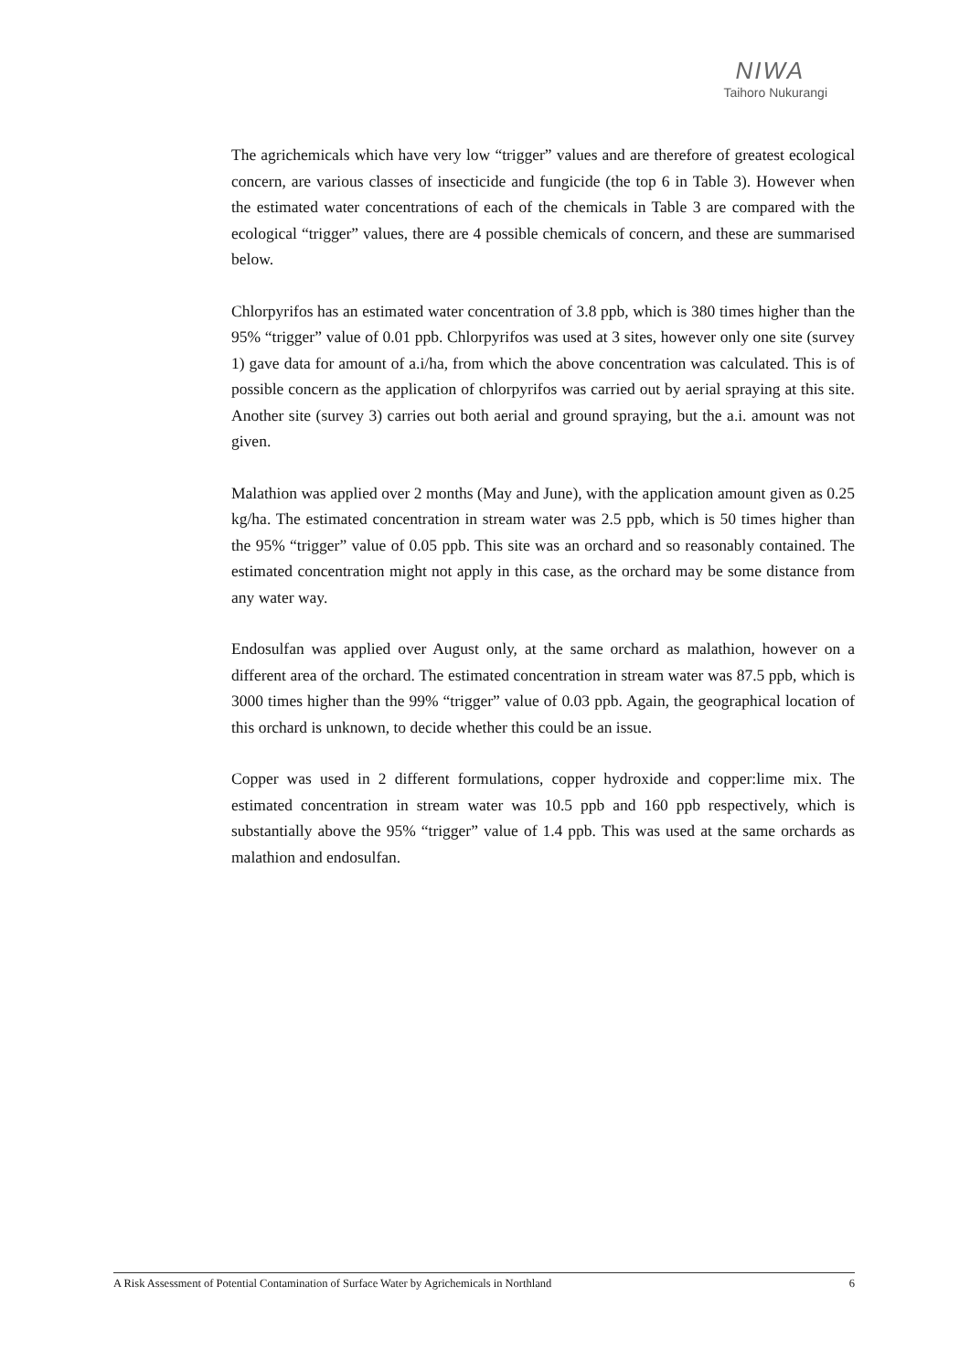NIWA
Taihoro Nukurangi
The agrichemicals which have very low “trigger” values and are therefore of greatest ecological concern, are various classes of insecticide and fungicide (the top 6 in Table 3). However when the estimated water concentrations of each of the chemicals in Table 3 are compared with the ecological “trigger” values, there are 4 possible chemicals of concern, and these are summarised below.
Chlorpyrifos has an estimated water concentration of 3.8 ppb, which is 380 times higher than the 95% “trigger” value of 0.01 ppb. Chlorpyrifos was used at 3 sites, however only one site (survey 1) gave data for amount of a.i/ha, from which the above concentration was calculated. This is of possible concern as the application of chlorpyrifos was carried out by aerial spraying at this site. Another site (survey 3) carries out both aerial and ground spraying, but the a.i. amount was not given.
Malathion was applied over 2 months (May and June), with the application amount given as 0.25 kg/ha. The estimated concentration in stream water was 2.5 ppb, which is 50 times higher than the 95% “trigger” value of 0.05 ppb. This site was an orchard and so reasonably contained. The estimated concentration might not apply in this case, as the orchard may be some distance from any water way.
Endosulfan was applied over August only, at the same orchard as malathion, however on a different area of the orchard. The estimated concentration in stream water was 87.5 ppb, which is 3000 times higher than the 99% “trigger” value of 0.03 ppb. Again, the geographical location of this orchard is unknown, to decide whether this could be an issue.
Copper was used in 2 different formulations, copper hydroxide and copper:lime mix. The estimated concentration in stream water was 10.5 ppb and 160 ppb respectively, which is substantially above the 95% “trigger” value of 1.4 ppb. This was used at the same orchards as malathion and endosulfan.
A Risk Assessment of Potential Contamination of Surface Water by Agrichemicals in Northland 6